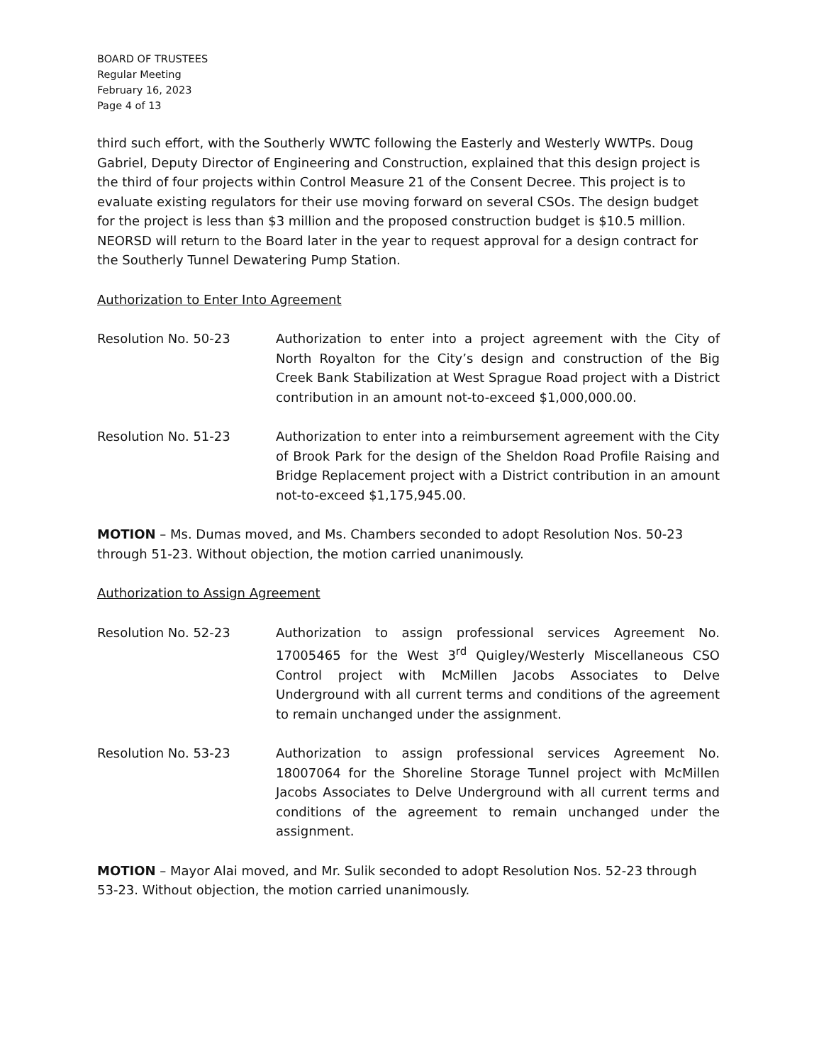BOARD OF TRUSTEES
Regular Meeting
February 16, 2023
Page 4 of 13
third such effort, with the Southerly WWTC following the Easterly and Westerly WWTPs. Doug Gabriel, Deputy Director of Engineering and Construction, explained that this design project is the third of four projects within Control Measure 21 of the Consent Decree. This project is to evaluate existing regulators for their use moving forward on several CSOs. The design budget for the project is less than $3 million and the proposed construction budget is $10.5 million. NEORSD will return to the Board later in the year to request approval for a design contract for the Southerly Tunnel Dewatering Pump Station.
Authorization to Enter Into Agreement
Resolution No. 50-23 Authorization to enter into a project agreement with the City of North Royalton for the City’s design and construction of the Big Creek Bank Stabilization at West Sprague Road project with a District contribution in an amount not-to-exceed $1,000,000.00.
Resolution No. 51-23 Authorization to enter into a reimbursement agreement with the City of Brook Park for the design of the Sheldon Road Profile Raising and Bridge Replacement project with a District contribution in an amount not-to-exceed $1,175,945.00.
MOTION – Ms. Dumas moved, and Ms. Chambers seconded to adopt Resolution Nos. 50-23 through 51-23. Without objection, the motion carried unanimously.
Authorization to Assign Agreement
Resolution No. 52-23 Authorization to assign professional services Agreement No. 17005465 for the West 3<sup>rd</sup> Quigley/Westerly Miscellaneous CSO Control project with McMillen Jacobs Associates to Delve Underground with all current terms and conditions of the agreement to remain unchanged under the assignment.
Resolution No. 53-23 Authorization to assign professional services Agreement No. 18007064 for the Shoreline Storage Tunnel project with McMillen Jacobs Associates to Delve Underground with all current terms and conditions of the agreement to remain unchanged under the assignment.
MOTION – Mayor Alai moved, and Mr. Sulik seconded to adopt Resolution Nos. 52-23 through 53-23. Without objection, the motion carried unanimously.